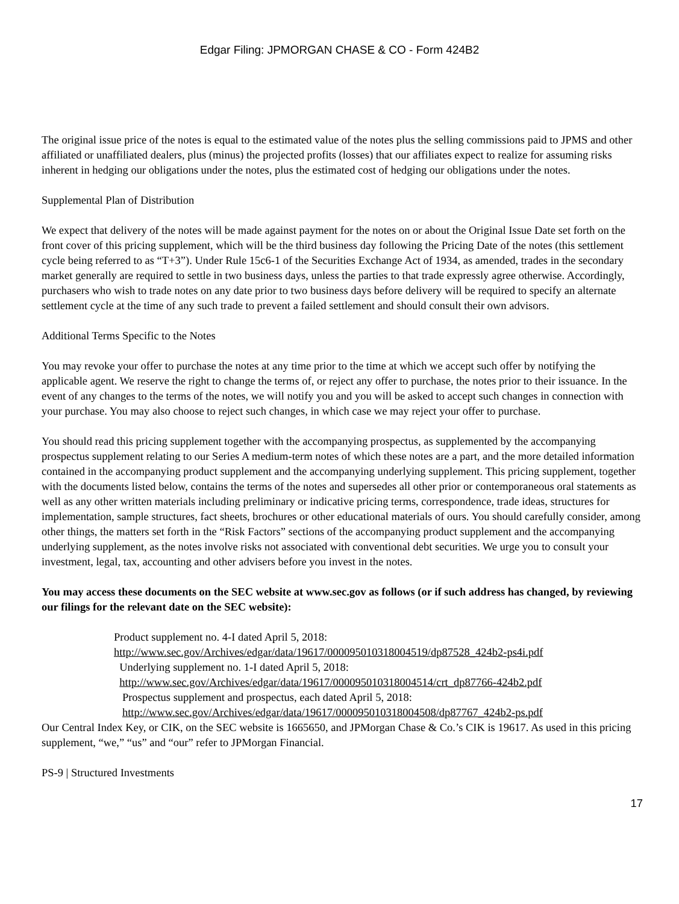Edgar Filing: JPMORGAN CHASE & CO - Form 424B2
The original issue price of the notes is equal to the estimated value of the notes plus the selling commissions paid to JPMS and other affiliated or unaffiliated dealers, plus (minus) the projected profits (losses) that our affiliates expect to realize for assuming risks inherent in hedging our obligations under the notes, plus the estimated cost of hedging our obligations under the notes.
Supplemental Plan of Distribution
We expect that delivery of the notes will be made against payment for the notes on or about the Original Issue Date set forth on the front cover of this pricing supplement, which will be the third business day following the Pricing Date of the notes (this settlement cycle being referred to as “T+3”). Under Rule 15c6-1 of the Securities Exchange Act of 1934, as amended, trades in the secondary market generally are required to settle in two business days, unless the parties to that trade expressly agree otherwise. Accordingly, purchasers who wish to trade notes on any date prior to two business days before delivery will be required to specify an alternate settlement cycle at the time of any such trade to prevent a failed settlement and should consult their own advisors.
Additional Terms Specific to the Notes
You may revoke your offer to purchase the notes at any time prior to the time at which we accept such offer by notifying the applicable agent. We reserve the right to change the terms of, or reject any offer to purchase, the notes prior to their issuance. In the event of any changes to the terms of the notes, we will notify you and you will be asked to accept such changes in connection with your purchase. You may also choose to reject such changes, in which case we may reject your offer to purchase.
You should read this pricing supplement together with the accompanying prospectus, as supplemented by the accompanying prospectus supplement relating to our Series A medium-term notes of which these notes are a part, and the more detailed information contained in the accompanying product supplement and the accompanying underlying supplement. This pricing supplement, together with the documents listed below, contains the terms of the notes and supersedes all other prior or contemporaneous oral statements as well as any other written materials including preliminary or indicative pricing terms, correspondence, trade ideas, structures for implementation, sample structures, fact sheets, brochures or other educational materials of ours. You should carefully consider, among other things, the matters set forth in the “Risk Factors” sections of the accompanying product supplement and the accompanying underlying supplement, as the notes involve risks not associated with conventional debt securities. We urge you to consult your investment, legal, tax, accounting and other advisers before you invest in the notes.
You may access these documents on the SEC website at www.sec.gov as follows (or if such address has changed, by reviewing our filings for the relevant date on the SEC website):
Product supplement no. 4-I dated April 5, 2018:
http://www.sec.gov/Archives/edgar/data/19617/000095010318004519/dp87528_424b2-ps4i.pdf
Underlying supplement no. 1-I dated April 5, 2018:
http://www.sec.gov/Archives/edgar/data/19617/000095010318004514/crt_dp87766-424b2.pdf
Prospectus supplement and prospectus, each dated April 5, 2018:
http://www.sec.gov/Archives/edgar/data/19617/000095010318004508/dp87767_424b2-ps.pdf
Our Central Index Key, or CIK, on the SEC website is 1665650, and JPMorgan Chase & Co.’s CIK is 19617. As used in this pricing supplement, “we,” “us” and “our” refer to JPMorgan Financial.
PS-9 | Structured Investments
17